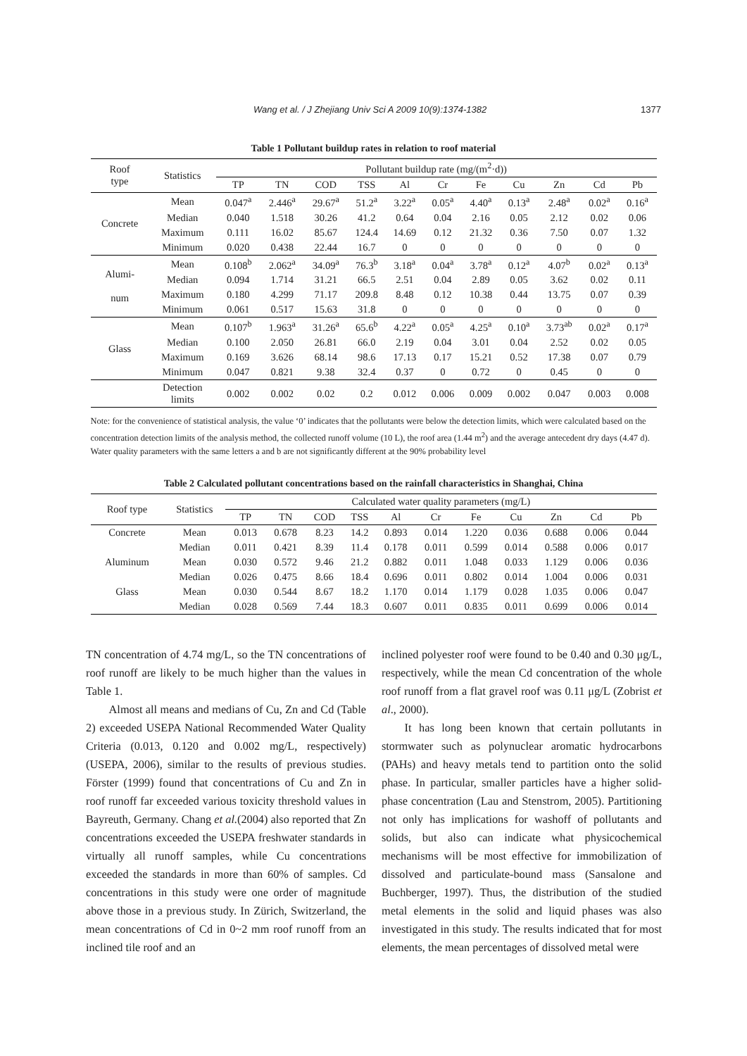Wang et al. / J Zhejiang Univ Sci A 2009 10(9):1374-1382 1377
Table 1 Pollutant buildup rates in relation to roof material
| Roof type | Statistics | Pollutant buildup rate (mg/(m<sup>2</sup>·d)) | | | | | | | | | | |
| --- | --- | --- | --- | --- | --- | --- | --- | --- | --- | --- | --- | --- |
| | | TP | TN | COD | TSS | Al | Cr | Fe | Cu | Zn | Cd | Pb |
| Concrete | Mean | 0.047<sup>a</sup> | 2.446<sup>a</sup> | 29.67<sup>a</sup> | 51.2<sup>a</sup> | 3.22<sup>a</sup> | 0.05<sup>a</sup> | 4.40<sup>a</sup> | 0.13<sup>a</sup> | 2.48<sup>a</sup> | 0.02<sup>a</sup> | 0.16<sup>a</sup> |
| | Median | 0.040 | 1.518 | 30.26 | 41.2 | 0.64 | 0.04 | 2.16 | 0.05 | 2.12 | 0.02 | 0.06 |
| | Maximum | 0.111 | 16.02 | 85.67 | 124.4 | 14.69 | 0.12 | 21.32 | 0.36 | 7.50 | 0.07 | 1.32 |
| | Minimum | 0.020 | 0.438 | 22.44 | 16.7 | 0 | 0 | 0 | 0 | 0 | 0 | 0 |
| Alumi- num | Mean | 0.108<sup>b</sup> | 2.062<sup>a</sup> | 34.09<sup>a</sup> | 76.3<sup>b</sup> | 3.18<sup>a</sup> | 0.04<sup>a</sup> | 3.78<sup>a</sup> | 0.12<sup>a</sup> | 4.07<sup>b</sup> | 0.02<sup>a</sup> | 0.13<sup>a</sup> |
| | Median | 0.094 | 1.714 | 31.21 | 66.5 | 2.51 | 0.04 | 2.89 | 0.05 | 3.62 | 0.02 | 0.11 |
| | Maximum | 0.180 | 4.299 | 71.17 | 209.8 | 8.48 | 0.12 | 10.38 | 0.44 | 13.75 | 0.07 | 0.39 |
| | Minimum | 0.061 | 0.517 | 15.63 | 31.8 | 0 | 0 | 0 | 0 | 0 | 0 | 0 |
| Glass | Mean | 0.107<sup>b</sup> | 1.963<sup>a</sup> | 31.26<sup>a</sup> | 65.6<sup>b</sup> | 4.22<sup>a</sup> | 0.05<sup>a</sup> | 4.25<sup>a</sup> | 0.10<sup>a</sup> | 3.73<sup>ab</sup> | 0.02<sup>a</sup> | 0.17<sup>a</sup> |
| | Median | 0.100 | 2.050 | 26.81 | 66.0 | 2.19 | 0.04 | 3.01 | 0.04 | 2.52 | 0.02 | 0.05 |
| | Maximum | 0.169 | 3.626 | 68.14 | 98.6 | 17.13 | 0.17 | 15.21 | 0.52 | 17.38 | 0.07 | 0.79 |
| | Minimum | 0.047 | 0.821 | 9.38 | 32.4 | 0.37 | 0 | 0.72 | 0 | 0.45 | 0 | 0 |
| | Detection limits | 0.002 | 0.002 | 0.02 | 0.2 | 0.012 | 0.006 | 0.009 | 0.002 | 0.047 | 0.003 | 0.008 |
Note: for the convenience of statistical analysis, the value ‘0’ indicates that the pollutants were below the detection limits, which were calculated based on the concentration detection limits of the analysis method, the collected runoff volume (10 L), the roof area (1.44 m<sup>2</sup>) and the average antecedent dry days (4.47 d). Water quality parameters with the same letters a and b are not significantly different at the 90% probability level
Table 2 Calculated pollutant concentrations based on the rainfall characteristics in Shanghai, China
| Roof type | Statistics | Calculated water quality parameters (mg/L) | | | | | | | | | | |
| --- | --- | --- | --- | --- | --- | --- | --- | --- | --- | --- | --- | --- |
| | | TP | TN | COD | TSS | Al | Cr | Fe | Cu | Zn | Cd | Pb |
| Concrete | Mean | 0.013 | 0.678 | 8.23 | 14.2 | 0.893 | 0.014 | 1.220 | 0.036 | 0.688 | 0.006 | 0.044 |
| | Median | 0.011 | 0.421 | 8.39 | 11.4 | 0.178 | 0.011 | 0.599 | 0.014 | 0.588 | 0.006 | 0.017 |
| Aluminum | Mean | 0.030 | 0.572 | 9.46 | 21.2 | 0.882 | 0.011 | 1.048 | 0.033 | 1.129 | 0.006 | 0.036 |
| | Median | 0.026 | 0.475 | 8.66 | 18.4 | 0.696 | 0.011 | 0.802 | 0.014 | 1.004 | 0.006 | 0.031 |
| Glass | Mean | 0.030 | 0.544 | 8.67 | 18.2 | 1.170 | 0.014 | 1.179 | 0.028 | 1.035 | 0.006 | 0.047 |
| | Median | 0.028 | 0.569 | 7.44 | 18.3 | 0.607 | 0.011 | 0.835 | 0.011 | 0.699 | 0.006 | 0.014 |
TN concentration of 4.74 mg/L, so the TN concentrations of roof runoff are likely to be much higher than the values in Table 1.
Almost all means and medians of Cu, Zn and Cd (Table 2) exceeded USEPA National Recommended Water Quality Criteria (0.013, 0.120 and 0.002 mg/L, respectively) (USEPA, 2006), similar to the results of previous studies. Förster (1999) found that concentrations of Cu and Zn in roof runoff far exceeded various toxicity threshold values in Bayreuth, Germany. Chang et al.(2004) also reported that Zn concentrations exceeded the USEPA freshwater standards in virtually all runoff samples, while Cu concentrations exceeded the standards in more than 60% of samples. Cd concentrations in this study were one order of magnitude above those in a previous study. In Zürich, Switzerland, the mean concentrations of Cd in 0~2 mm roof runoff from an inclined tile roof and an
inclined polyester roof were found to be 0.40 and 0.30 μg/L, respectively, while the mean Cd concentration of the whole roof runoff from a flat gravel roof was 0.11 μg/L (Zobrist et al., 2000).
It has long been known that certain pollutants in stormwater such as polynuclear aromatic hydrocarbons (PAHs) and heavy metals tend to partition onto the solid phase. In particular, smaller particles have a higher solid-phase concentration (Lau and Stenstrom, 2005). Partitioning not only has implications for washoff of pollutants and solids, but also can indicate what physicochemical mechanisms will be most effective for immobilization of dissolved and particulate-bound mass (Sansalone and Buchberger, 1997). Thus, the distribution of the studied metal elements in the solid and liquid phases was also investigated in this study. The results indicated that for most elements, the mean percentages of dissolved metal were